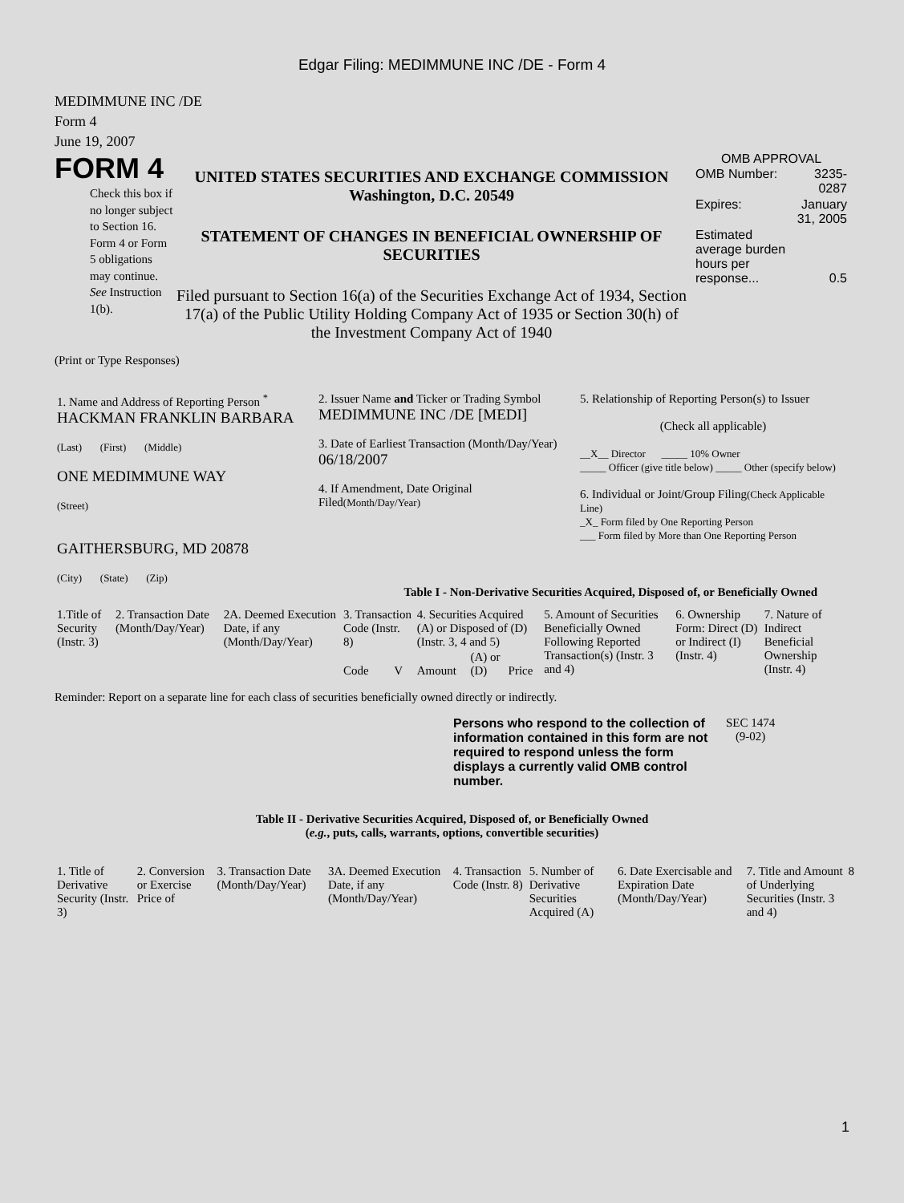Edgar Filing: MEDIMMUNE INC /DE - Form 4
MEDIMMUNE INC /DE
Form 4
June 19, 2007
FORM 4
Check this box if no longer subject to Section 16. Form 4 or Form 5 obligations may continue. See Instruction 1(b).
UNITED STATES SECURITIES AND EXCHANGE COMMISSION
Washington, D.C. 20549
STATEMENT OF CHANGES IN BENEFICIAL OWNERSHIP OF SECURITIES
Filed pursuant to Section 16(a) of the Securities Exchange Act of 1934, Section 17(a) of the Public Utility Holding Company Act of 1935 or Section 30(h) of the Investment Company Act of 1940
OMB APPROVAL
| OMB Number: | 3235-0287 |
| Expires: | January 31, 2005 |
| Estimated average burden hours per response... | 0.5 |
(Print or Type Responses)
| 1. Name and Address of Reporting Person <sup>*</sup> HACKMAN FRANKLIN BARBARA (Last) (First) (Middle) ONE MEDIMMUNE WAY (Street) GAITHERSBURG, MD 20878 (City) (State) (Zip) | 2. Issuer Name and Ticker or Trading Symbol MEDIMMUNE INC /DE [MEDI] 3. Date of Earliest Transaction (Month/Day/Year) 06/18/2007 4. If Amendment, Date Original Filed (Month/Day/Year) | 5. Relationship of Reporting Person(s) to Issuer (Check all applicable) __X__ Director _____ 10% Owner _____ Officer (give title below) _____ Other (specify below) 6. Individual or Joint/Group Filing (Check Applicable Line) _X_ Form filed by One Reporting Person ___ Form filed by More than One Reporting Person |
Table I - Non-Derivative Securities Acquired, Disposed of, or Beneficially Owned
| 1.Title of Security (Instr. 3) | 2. Transaction Date (Month/Day/Year) | 2A. Deemed Execution Date, if any (Month/Day/Year) | 3. Transaction Code (Instr. 8) | | 4. Securities Acquired (A) or Disposed of (D) (Instr. 3, 4 and 5) | | | 5. Amount of Securities Beneficially Owned Following Reported Transaction(s) (Instr. 3 and 4) | 6. Ownership Form: Direct (D) or Indirect (I) (Instr. 4) | 7. Nature of Indirect Beneficial Ownership (Instr. 4) |
| | | | Code | V | Amount | (A) or (D) | Price | | | |
Reminder: Report on a separate line for each class of securities beneficially owned directly or indirectly.
Persons who respond to the collection of information contained in this form are not required to respond unless the form displays a currently valid OMB control number.
SEC 1474
(9-02)
Table II - Derivative Securities Acquired, Disposed of, or Beneficially Owned
(e.g., puts, calls, warrants, options, convertible securities)
| 1. Title of Derivative Security (Instr. 3) | 2. Conversion or Exercise Price of | 3. Transaction Date (Month/Day/Year) | 3A. Deemed Execution Date, if any (Month/Day/Year) | 4. Transaction Code (Instr. 8) | 5. Number of Derivative Securities Acquired (A) | 6. Date Exercisable and Expiration Date (Month/Day/Year) | 7. Title and Amount of Underlying Securities (Instr. 3 and 4) | 8 |
1